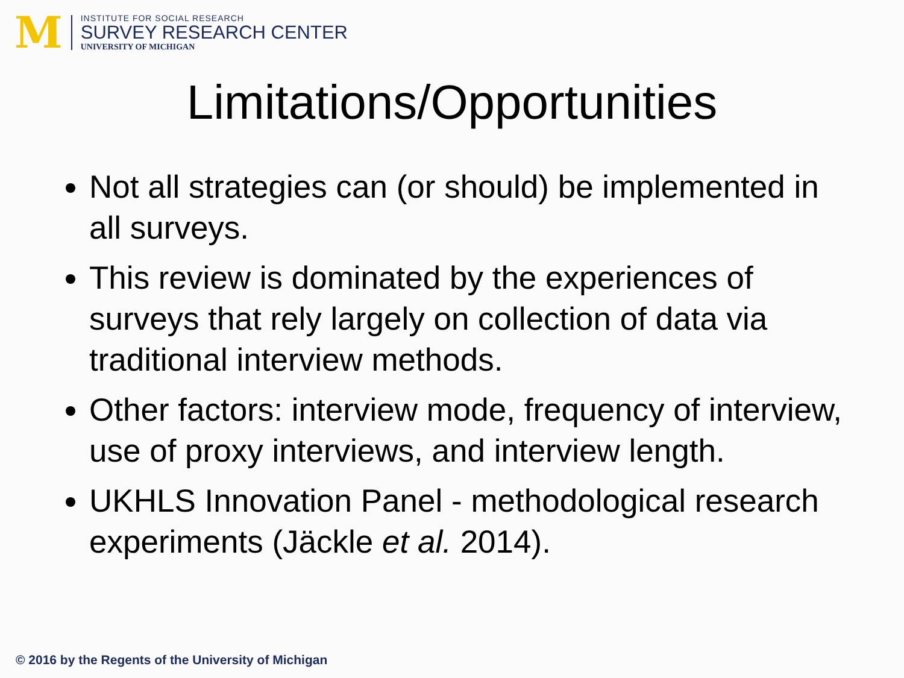M
INSTITUTE FOR SOCIAL RESEARCH
SURVEY RESEARCH CENTER
UNIVERSITY OF MICHIGAN
Limitations/Opportunities
Not all strategies can (or should) be implemented in all surveys.
This review is dominated by the experiences of surveys that rely largely on collection of data via traditional interview methods.
Other factors: interview mode, frequency of interview, use of proxy interviews, and interview length.
UKHLS Innovation Panel - methodological research experiments (Jäckle et al. 2014).
© 2016 by the Regents of the University of Michigan